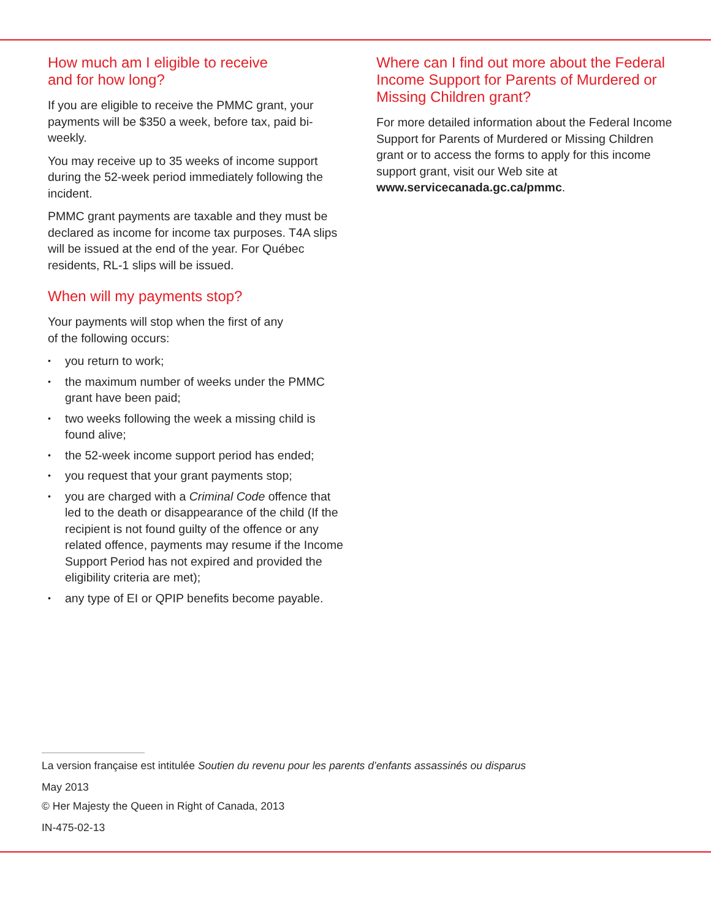How much am I eligible to receive
and for how long?
If you are eligible to receive the PMMC grant, your payments will be $350 a week, before tax, paid bi-weekly.
You may receive up to 35 weeks of income support during the 52-week period immediately following the incident.
PMMC grant payments are taxable and they must be declared as income for income tax purposes. T4A slips will be issued at the end of the year. For Québec residents, RL-1 slips will be issued.
When will my payments stop?
Your payments will stop when the first of any
of the following occurs:
• you return to work;
• the maximum number of weeks under the PMMC grant have been paid;
• two weeks following the week a missing child is found alive;
• the 52-week income support period has ended;
• you request that your grant payments stop;
• you are charged with a Criminal Code offence that led to the death or disappearance of the child (If the recipient is not found guilty of the offence or any related offence, payments may resume if the Income Support Period has not expired and provided the eligibility criteria are met);
• any type of EI or QPIP benefits become payable.
Where can I find out more about the Federal Income Support for Parents of Murdered or Missing Children grant?
For more detailed information about the Federal Income Support for Parents of Murdered or Missing Children grant or to access the forms to apply for this income support grant, visit our Web site at www.servicecanada.gc.ca/pmmc.
La version française est intitulée Soutien du revenu pour les parents d’enfants assassinés ou disparus
May 2013
© Her Majesty the Queen in Right of Canada, 2013
IN-475-02-13